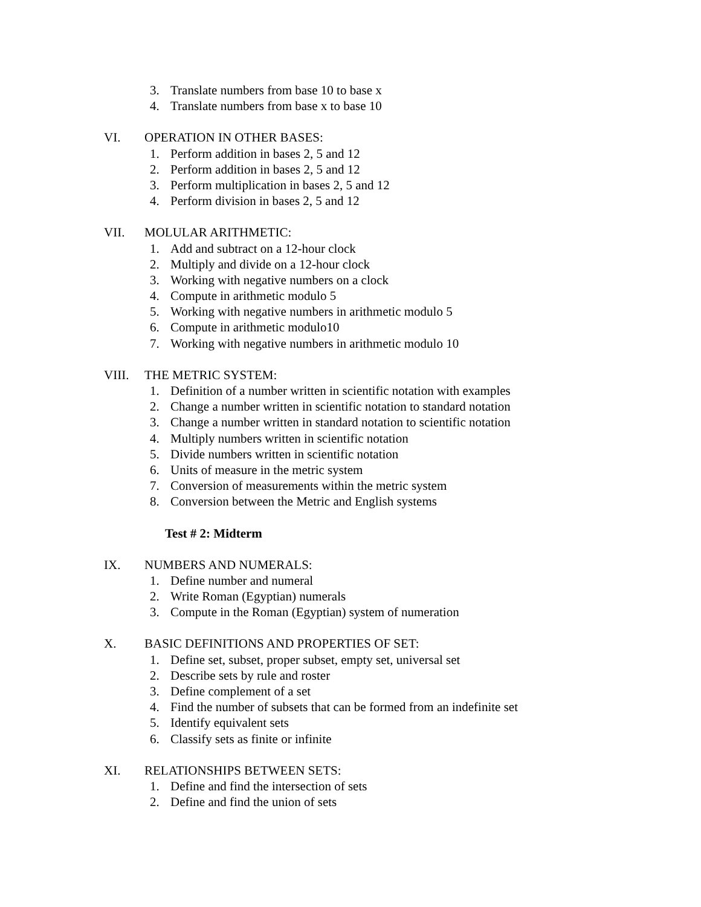3. Translate numbers from base 10 to base x
4. Translate numbers from base x to base 10
VI. OPERATION IN OTHER BASES:
1. Perform addition in bases 2, 5 and 12
2. Perform addition in bases 2, 5 and 12
3. Perform multiplication in bases 2, 5 and 12
4. Perform division in bases 2, 5 and 12
VII. MOLULAR ARITHMETIC:
1. Add and subtract on a 12-hour clock
2. Multiply and divide on a 12-hour clock
3. Working with negative numbers on a clock
4. Compute in arithmetic modulo 5
5. Working with negative numbers in arithmetic modulo 5
6. Compute in arithmetic modulo10
7. Working with negative numbers in arithmetic modulo 10
VIII. THE METRIC SYSTEM:
1. Definition of a number written in scientific notation with examples
2. Change a number written in scientific notation to standard notation
3. Change a number written in standard notation to scientific notation
4. Multiply numbers written in scientific notation
5. Divide numbers written in scientific notation
6. Units of measure in the metric system
7. Conversion of measurements within the metric system
8. Conversion between the Metric and English systems
Test # 2: Midterm
IX. NUMBERS AND NUMERALS:
1. Define number and numeral
2. Write Roman (Egyptian) numerals
3. Compute in the Roman (Egyptian) system of numeration
X. BASIC DEFINITIONS AND PROPERTIES OF SET:
1. Define set, subset, proper subset, empty set, universal set
2. Describe sets by rule and roster
3. Define complement of a set
4. Find the number of subsets that can be formed from an indefinite set
5. Identify equivalent sets
6. Classify sets as finite or infinite
XI. RELATIONSHIPS BETWEEN SETS:
1. Define and find the intersection of sets
2. Define and find the union of sets